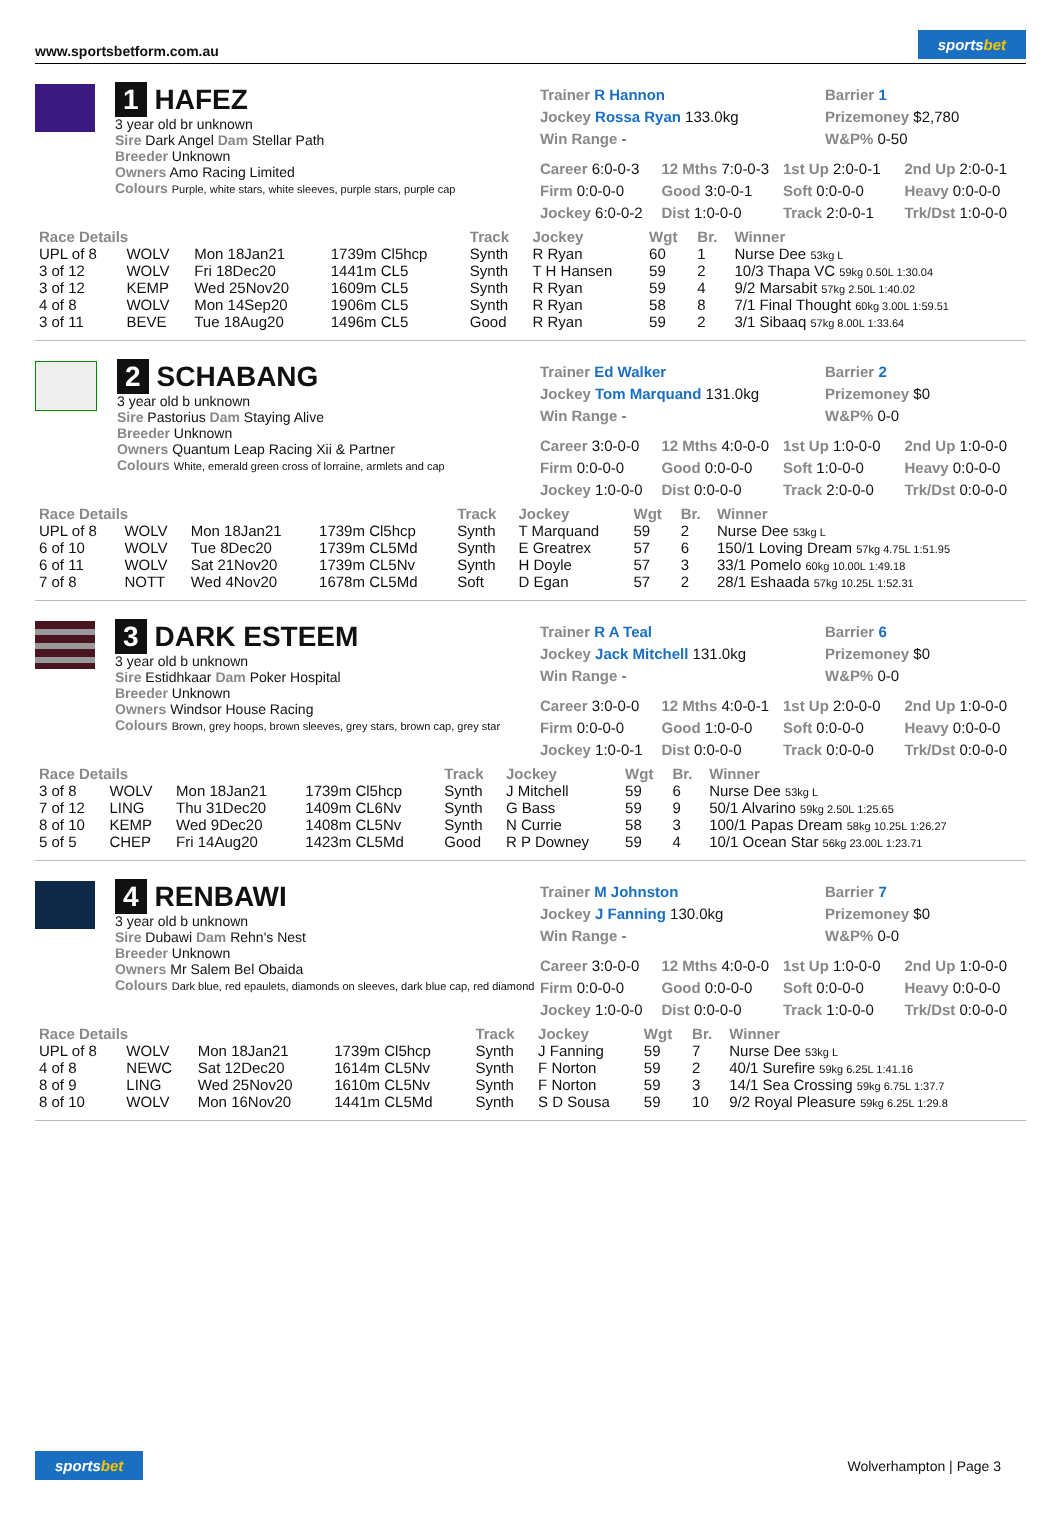www.sportsbetform.com.au sportsbet
1 HAFEZ
3 year old br unknown
Sire Dark Angel Dam Stellar Path
Breeder Unknown
Owners Amo Racing Limited
Colours Purple, white stars, white sleeves, purple stars, purple cap
Trainer R Hannon
Jockey Rossa Ryan 133.0kg
Win Range -
Barrier 1
Prizemoney $2,780
W&P% 0-50
Career 6:0-0-3 12 Mths 7:0-0-3 1st Up 2:0-0-1 2nd Up 2:0-0-1 Firm 0:0-0-0 Good 3:0-0-1 Soft 0:0-0-0 Heavy 0:0-0-0 Jockey 6:0-0-2 Dist 1:0-0-0 Track 2:0-0-1 Trk/Dst 1:0-0-0
| Race Details | | | | Track | Jockey | Wgt | Br. | Winner |
| --- | --- | --- | --- | --- | --- | --- | --- | --- |
| UPL of 8 | WOLV | Mon 18Jan21 | 1739m Cl5hcp | Synth | R Ryan | 60 | 1 | Nurse Dee 53kg L |
| 3 of 12 | WOLV | Fri 18Dec20 | 1441m CL5 | Synth | T H Hansen | 59 | 2 | 10/3 Thapa VC 59kg 0.50L 1:30.04 |
| 3 of 12 | KEMP | Wed 25Nov20 | 1609m CL5 | Synth | R Ryan | 59 | 4 | 9/2 Marsabit 57kg 2.50L 1:40.02 |
| 4 of 8 | WOLV | Mon 14Sep20 | 1906m CL5 | Synth | R Ryan | 58 | 8 | 7/1 Final Thought 60kg 3.00L 1:59.51 |
| 3 of 11 | BEVE | Tue 18Aug20 | 1496m CL5 | Good | R Ryan | 59 | 2 | 3/1 Sibaaq 57kg 8.00L 1:33.64 |
2 SCHABANG
3 year old b unknown
Sire Pastorius Dam Staying Alive
Breeder Unknown
Owners Quantum Leap Racing Xii & Partner
Colours White, emerald green cross of lorraine, armlets and cap
Trainer Ed Walker
Jockey Tom Marquand 131.0kg
Win Range -
Barrier 2
Prizemoney $0
W&P% 0-0
Career 3:0-0-0 12 Mths 4:0-0-0 1st Up 1:0-0-0 2nd Up 1:0-0-0 Firm 0:0-0-0 Good 0:0-0-0 Soft 1:0-0-0 Heavy 0:0-0-0 Jockey 1:0-0-0 Dist 0:0-0-0 Track 2:0-0-0 Trk/Dst 0:0-0-0
| Race Details | | | | Track | Jockey | Wgt | Br. | Winner |
| --- | --- | --- | --- | --- | --- | --- | --- | --- |
| UPL of 8 | WOLV | Mon 18Jan21 | 1739m Cl5hcp | Synth | T Marquand | 59 | 2 | Nurse Dee 53kg L |
| 6 of 10 | WOLV | Tue 8Dec20 | 1739m CL5Md | Synth | E Greatrex | 57 | 6 | 150/1 Loving Dream 57kg 4.75L 1:51.95 |
| 6 of 11 | WOLV | Sat 21Nov20 | 1739m CL5Nv | Synth | H Doyle | 57 | 3 | 33/1 Pomelo 60kg 10.00L 1:49.18 |
| 7 of 8 | NOTT | Wed 4Nov20 | 1678m CL5Md | Soft | D Egan | 57 | 2 | 28/1 Eshaada 57kg 10.25L 1:52.31 |
3 DARK ESTEEM
3 year old b unknown
Sire Estidhkaar Dam Poker Hospital
Breeder Unknown
Owners Windsor House Racing
Colours Brown, grey hoops, brown sleeves, grey stars, brown cap, grey star
Trainer R A Teal
Jockey Jack Mitchell 131.0kg
Win Range -
Barrier 6
Prizemoney $0
W&P% 0-0
Career 3:0-0-0 12 Mths 4:0-0-1 1st Up 2:0-0-0 2nd Up 1:0-0-0 Firm 0:0-0-0 Good 1:0-0-0 Soft 0:0-0-0 Heavy 0:0-0-0 Jockey 1:0-0-1 Dist 0:0-0-0 Track 0:0-0-0 Trk/Dst 0:0-0-0
| Race Details | | | | Track | Jockey | Wgt | Br. | Winner |
| --- | --- | --- | --- | --- | --- | --- | --- | --- |
| 3 of 8 | WOLV | Mon 18Jan21 | 1739m Cl5hcp | Synth | J Mitchell | 59 | 6 | Nurse Dee 53kg L |
| 7 of 12 | LING | Thu 31Dec20 | 1409m CL6Nv | Synth | G Bass | 59 | 9 | 50/1 Alvarino 59kg 2.50L 1:25.65 |
| 8 of 10 | KEMP | Wed 9Dec20 | 1408m CL5Nv | Synth | N Currie | 58 | 3 | 100/1 Papas Dream 58kg 10.25L 1:26.27 |
| 5 of 5 | CHEP | Fri 14Aug20 | 1423m CL5Md | Good | R P Downey | 59 | 4 | 10/1 Ocean Star 56kg 23.00L 1:23.71 |
4 RENBAWI
3 year old b unknown
Sire Dubawi Dam Rehn's Nest
Breeder Unknown
Owners Mr Salem Bel Obaida
Colours Dark blue, red epaulets, diamonds on sleeves, dark blue cap, red diamond
Trainer M Johnston
Jockey J Fanning 130.0kg
Win Range -
Barrier 7
Prizemoney $0
W&P% 0-0
Career 3:0-0-0 12 Mths 4:0-0-0 1st Up 1:0-0-0 2nd Up 1:0-0-0 Firm 0:0-0-0 Good 0:0-0-0 Soft 0:0-0-0 Heavy 0:0-0-0 Jockey 1:0-0-0 Dist 0:0-0-0 Track 1:0-0-0 Trk/Dst 0:0-0-0
| Race Details | | | | Track | Jockey | Wgt | Br. | Winner |
| --- | --- | --- | --- | --- | --- | --- | --- | --- |
| UPL of 8 | WOLV | Mon 18Jan21 | 1739m Cl5hcp | Synth | J Fanning | 59 | 7 | Nurse Dee 53kg L |
| 4 of 8 | NEWC | Sat 12Dec20 | 1614m CL5Nv | Synth | F Norton | 59 | 2 | 40/1 Surefire 59kg 6.25L 1:41.16 |
| 8 of 9 | LING | Wed 25Nov20 | 1610m CL5Nv | Synth | F Norton | 59 | 3 | 14/1 Sea Crossing 59kg 6.75L 1:37.7 |
| 8 of 10 | WOLV | Mon 16Nov20 | 1441m CL5Md | Synth | S D Sousa | 59 | 10 | 9/2 Royal Pleasure 59kg 6.25L 1:29.8 |
sportsbet Wolverhampton | Page 3